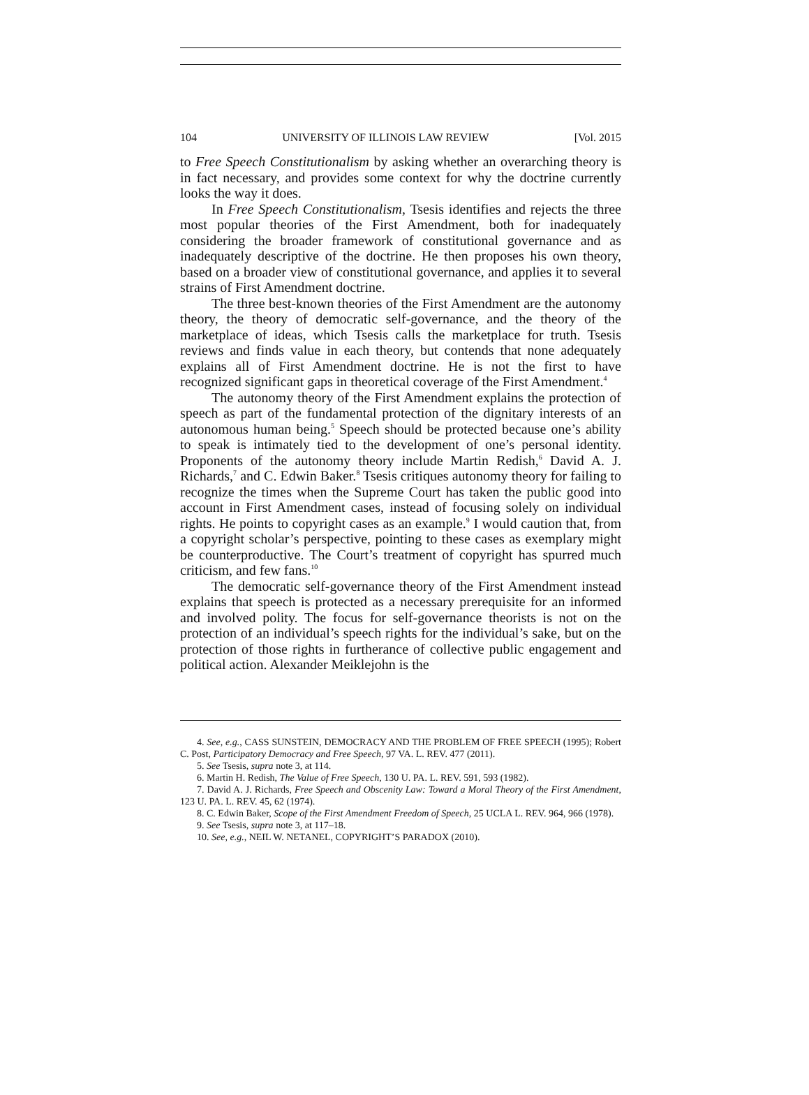104 UNIVERSITY OF ILLINOIS LAW REVIEW [Vol. 2015
to Free Speech Constitutionalism by asking whether an overarching theory is in fact necessary, and provides some context for why the doctrine currently looks the way it does.
In Free Speech Constitutionalism, Tsesis identifies and rejects the three most popular theories of the First Amendment, both for inadequately considering the broader framework of constitutional governance and as inadequately descriptive of the doctrine. He then proposes his own theory, based on a broader view of constitutional governance, and applies it to several strains of First Amendment doctrine.
The three best-known theories of the First Amendment are the autonomy theory, the theory of democratic self-governance, and the theory of the marketplace of ideas, which Tsesis calls the marketplace for truth. Tsesis reviews and finds value in each theory, but contends that none adequately explains all of First Amendment doctrine. He is not the first to have recognized significant gaps in theoretical coverage of the First Amendment.<sup>4</sup>
The autonomy theory of the First Amendment explains the protection of speech as part of the fundamental protection of the dignitary interests of an autonomous human being.<sup>5</sup> Speech should be protected because one’s ability to speak is intimately tied to the development of one’s personal identity. Proponents of the autonomy theory include Martin Redish,<sup>6</sup> David A. J. Richards,<sup>7</sup> and C. Edwin Baker.<sup>8</sup> Tsesis critiques autonomy theory for failing to recognize the times when the Supreme Court has taken the public good into account in First Amendment cases, instead of focusing solely on individual rights. He points to copyright cases as an example.<sup>9</sup> I would caution that, from a copyright scholar’s perspective, pointing to these cases as exemplary might be counterproductive. The Court’s treatment of copyright has spurred much criticism, and few fans.<sup>10</sup>
The democratic self-governance theory of the First Amendment instead explains that speech is protected as a necessary prerequisite for an informed and involved polity. The focus for self-governance theorists is not on the protection of an individual’s speech rights for the individual’s sake, but on the protection of those rights in furtherance of collective public engagement and political action. Alexander Meiklejohn is the
4. See, e.g., CASS SUNSTEIN, DEMOCRACY AND THE PROBLEM OF FREE SPEECH (1995); Robert C. Post, Participatory Democracy and Free Speech, 97 VA. L. REV. 477 (2011).
5. See Tsesis, supra note 3, at 114.
6. Martin H. Redish, The Value of Free Speech, 130 U. PA. L. REV. 591, 593 (1982).
7. David A. J. Richards, Free Speech and Obscenity Law: Toward a Moral Theory of the First Amendment, 123 U. PA. L. REV. 45, 62 (1974).
8. C. Edwin Baker, Scope of the First Amendment Freedom of Speech, 25 UCLA L. REV. 964, 966 (1978).
9. See Tsesis, supra note 3, at 117–18.
10. See, e.g., NEIL W. NETANEL, COPYRIGHT’S PARADOX (2010).